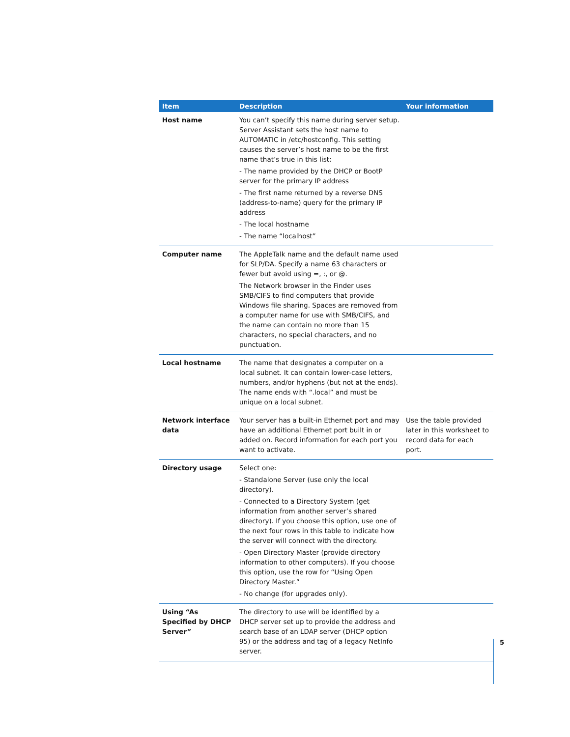| Item | Description | Your information |
| --- | --- | --- |
| Host name | You can’t specify this name during server setup. Server Assistant sets the host name to AUTOMATIC in /etc/hostconfig. This setting causes the server’s host name to be the first name that’s true in this list: - The name provided by the DHCP or BootP server for the primary IP address - The first name returned by a reverse DNS (address-to-name) query for the primary IP address - The local hostname - The name “localhost” | |
| Computer name | The AppleTalk name and the default name used for SLP/DA. Specify a name 63 characters or fewer but avoid using =, :, or @. The Network browser in the Finder uses SMB/CIFS to find computers that provide Windows file sharing. Spaces are removed from a computer name for use with SMB/CIFS, and the name can contain no more than 15 characters, no special characters, and no punctuation. | |
| Local hostname | The name that designates a computer on a local subnet. It can contain lower-case letters, numbers, and/or hyphens (but not at the ends). The name ends with “.local” and must be unique on a local subnet. | |
| Network interface data | Your server has a built-in Ethernet port and may have an additional Ethernet port built in or added on. Record information for each port you want to activate. | Use the table provided later in this worksheet to record data for each port. |
| Directory usage | Select one: - Standalone Server (use only the local directory). - Connected to a Directory System (get information from another server’s shared directory). If you choose this option, use one of the next four rows in this table to indicate how the server will connect with the directory. - Open Directory Master (provide directory information to other computers). If you choose this option, use the row for “Using Open Directory Master.” - No change (for upgrades only). | |
| Using “As Specified by DHCP Server” | The directory to use will be identified by a DHCP server set up to provide the address and search base of an LDAP server (DHCP option 95) or the address and tag of a legacy NetInfo server. | |
5